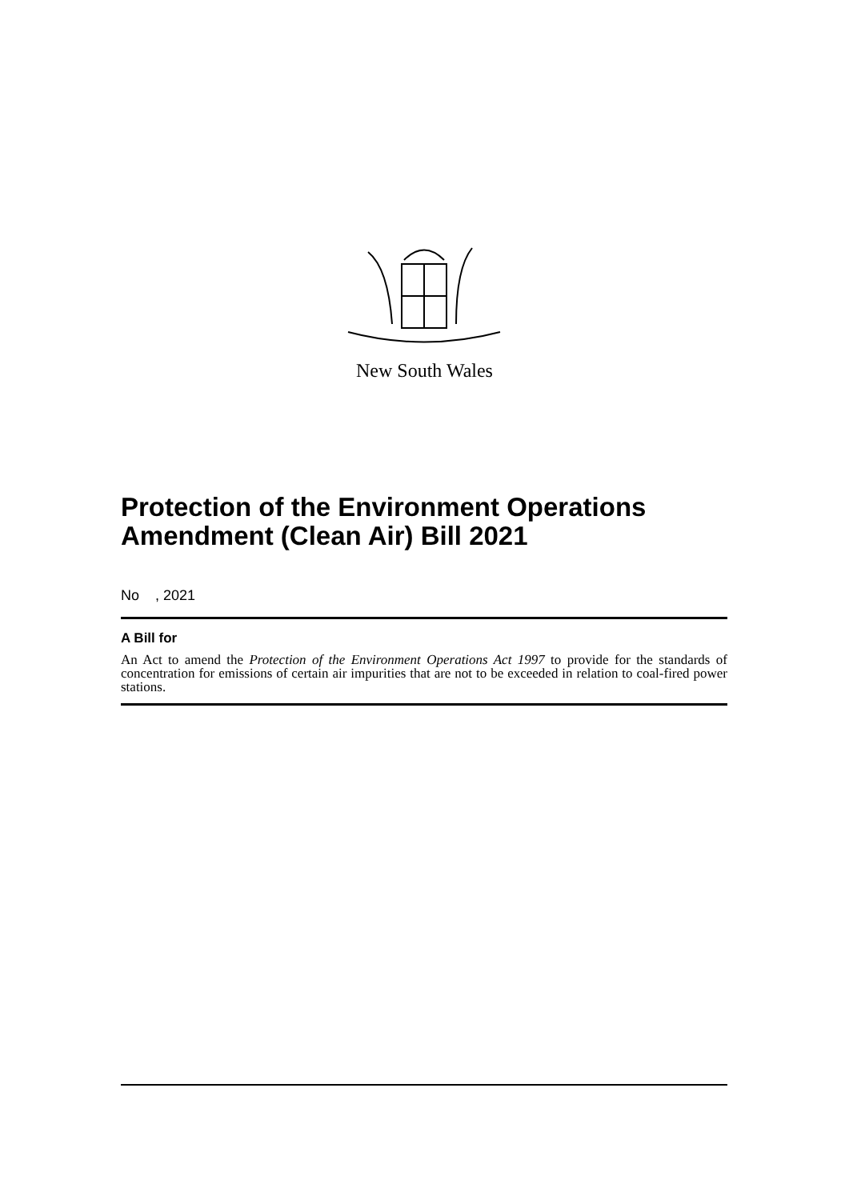New South Wales
Protection of the Environment Operations Amendment (Clean Air) Bill 2021
No , 2021
A Bill for
An Act to amend the Protection of the Environment Operations Act 1997 to provide for the standards of concentration for emissions of certain air impurities that are not to be exceeded in relation to coal-fired power stations.